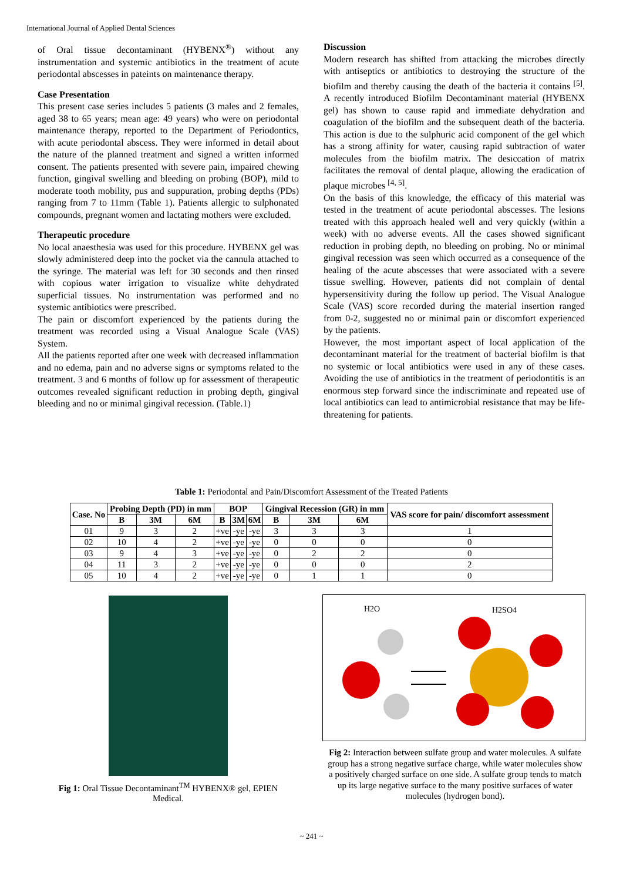International Journal of Applied Dental Sciences
of Oral tissue decontaminant (HYBENX<sup>®</sup>) without any instrumentation and systemic antibiotics in the treatment of acute periodontal abscesses in pateints on maintenance therapy.
Case Presentation
This present case series includes 5 patients (3 males and 2 females, aged 38 to 65 years; mean age: 49 years) who were on periodontal maintenance therapy, reported to the Department of Periodontics, with acute periodontal abscess. They were informed in detail about the nature of the planned treatment and signed a written informed consent. The patients presented with severe pain, impaired chewing function, gingival swelling and bleeding on probing (BOP), mild to moderate tooth mobility, pus and suppuration, probing depths (PDs) ranging from 7 to 11mm (Table 1). Patients allergic to sulphonated compounds, pregnant women and lactating mothers were excluded.
Therapeutic procedure
No local anaesthesia was used for this procedure. HYBENX gel was slowly administered deep into the pocket via the cannula attached to the syringe. The material was left for 30 seconds and then rinsed with copious water irrigation to visualize white dehydrated superficial tissues. No instrumentation was performed and no systemic antibiotics were prescribed.
The pain or discomfort experienced by the patients during the treatment was recorded using a Visual Analogue Scale (VAS) System.
All the patients reported after one week with decreased inflammation and no edema, pain and no adverse signs or symptoms related to the treatment. 3 and 6 months of follow up for assessment of therapeutic outcomes revealed significant reduction in probing depth, gingival bleeding and no or minimal gingival recession. (Table.1)
Discussion
Modern research has shifted from attacking the microbes directly with antiseptics or antibiotics to destroying the structure of the biofilm and thereby causing the death of the bacteria it contains <sup>[5]</sup>. A recently introduced Biofilm Decontaminant material (HYBENX gel) has shown to cause rapid and immediate dehydration and coagulation of the biofilm and the subsequent death of the bacteria. This action is due to the sulphuric acid component of the gel which has a strong affinity for water, causing rapid subtraction of water molecules from the biofilm matrix. The desiccation of matrix facilitates the removal of dental plaque, allowing the eradication of plaque microbes <sup>[4, 5]</sup>.
On the basis of this knowledge, the efficacy of this material was tested in the treatment of acute periodontal abscesses. The lesions treated with this approach healed well and very quickly (within a week) with no adverse events. All the cases showed significant reduction in probing depth, no bleeding on probing. No or minimal gingival recession was seen which occurred as a consequence of the healing of the acute abscesses that were associated with a severe tissue swelling. However, patients did not complain of dental hypersensitivity during the follow up period. The Visual Analogue Scale (VAS) score recorded during the material insertion ranged from 0-2, suggested no or minimal pain or discomfort experienced by the patients.
However, the most important aspect of local application of the decontaminant material for the treatment of bacterial biofilm is that no systemic or local antibiotics were used in any of these cases. Avoiding the use of antibiotics in the treatment of periodontitis is an enormous step forward since the indiscriminate and repeated use of local antibiotics can lead to antimicrobial resistance that may be life-threatening for patients.
Table 1: Periodontal and Pain/Discomfort Assessment of the Treated Patients
| Case. No | Probing Depth (PD) in mm | | | BOP | | | Gingival Recession (GR) in mm | | | VAS score for pain/ discomfort assessment |
| --- | --- | --- | --- | --- | --- | --- | --- | --- | --- | --- |
| | B | 3M | 6M | B | 3M | 6M | B | 3M | 6M | |
| 01 | 9 | 3 | 2 | +ve | -ye | -ye | 3 | 3 | 3 | 1 |
| 02 | 10 | 4 | 2 | +ve | -ye | -ye | 0 | 0 | 0 | 0 |
| 03 | 9 | 4 | 3 | +ve | -ye | -ye | 0 | 2 | 2 | 0 |
| 04 | 11 | 3 | 2 | +ve | -ye | -ye | 0 | 0 | 0 | 2 |
| 05 | 10 | 4 | 2 | +ve | -ye | -ye | 0 | 1 | 1 | 0 |
Fig 1: Oral Tissue Decontaminant<sup>TM</sup> HYBENX® gel, EPIEN Medical.
H2O
H2SO4
Fig 2: Interaction between sulfate group and water molecules. A sulfate group has a strong negative surface charge, while water molecules show a positively charged surface on one side. A sulfate group tends to match up its large negative surface to the many positive surfaces of water molecules (hydrogen bond).
~ 241 ~